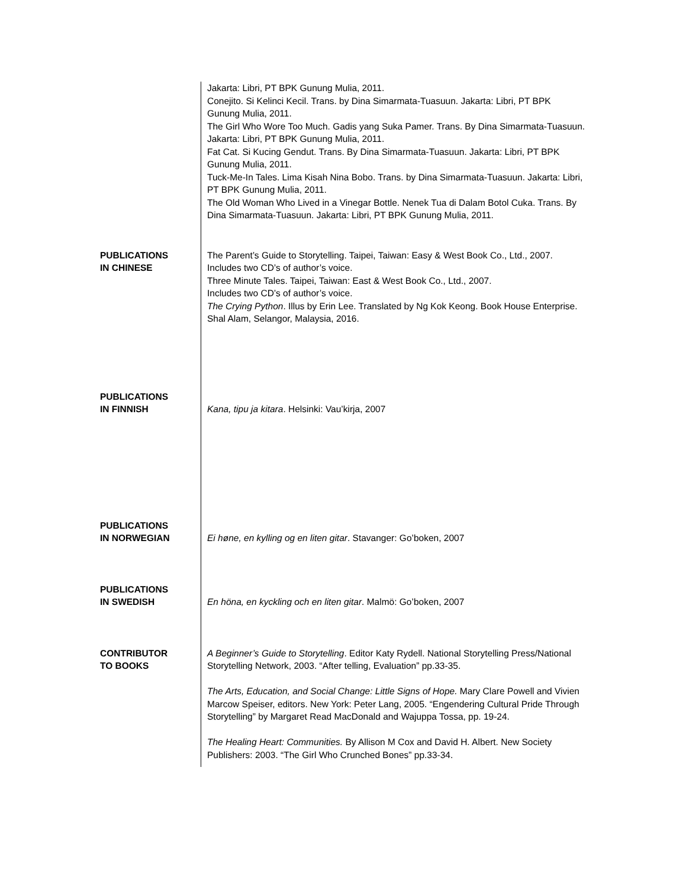Jakarta: Libri, PT BPK Gunung Mulia, 2011.
Conejito. Si Kelinci Kecil. Trans. by Dina Simarmata-Tuasuun. Jakarta: Libri, PT BPK Gunung Mulia, 2011.
The Girl Who Wore Too Much. Gadis yang Suka Pamer. Trans. By Dina Simarmata-Tuasuun. Jakarta: Libri, PT BPK Gunung Mulia, 2011.
Fat Cat. Si Kucing Gendut. Trans. By Dina Simarmata-Tuasuun. Jakarta: Libri, PT BPK Gunung Mulia, 2011.
Tuck-Me-In Tales. Lima Kisah Nina Bobo. Trans. by Dina Simarmata-Tuasuun. Jakarta: Libri, PT BPK Gunung Mulia, 2011.
The Old Woman Who Lived in a Vinegar Bottle. Nenek Tua di Dalam Botol Cuka. Trans. By Dina Simarmata-Tuasuun. Jakarta: Libri, PT BPK Gunung Mulia, 2011.
PUBLICATIONS
IN CHINESE
The Parent’s Guide to Storytelling. Taipei, Taiwan: Easy & West Book Co., Ltd., 2007.
Includes two CD’s of author’s voice.
Three Minute Tales. Taipei, Taiwan: East & West Book Co., Ltd., 2007.
Includes two CD’s of author’s voice.
The Crying Python. Illus by Erin Lee. Translated by Ng Kok Keong. Book House Enterprise. Shal Alam, Selangor, Malaysia, 2016.
PUBLICATIONS
IN FINNISH
Kana, tipu ja kitara. Helsinki: Vau’kirja, 2007
PUBLICATIONS
IN NORWEGIAN
Ei høne, en kylling og en liten gitar. Stavanger: Go’boken, 2007
PUBLICATIONS
IN SWEDISH
En höna, en kyckling och en liten gitar. Malmö: Go’boken, 2007
CONTRIBUTOR
TO BOOKS
A Beginner’s Guide to Storytelling. Editor Katy Rydell. National Storytelling Press/National Storytelling Network, 2003. “After telling, Evaluation” pp.33-35.
The Arts, Education, and Social Change: Little Signs of Hope. Mary Clare Powell and Vivien Marcow Speiser, editors. New York: Peter Lang, 2005. “Engendering Cultural Pride Through Storytelling” by Margaret Read MacDonald and Wajuppa Tossa, pp. 19-24.
The Healing Heart: Communities. By Allison M Cox and David H. Albert. New Society Publishers: 2003. “The Girl Who Crunched Bones” pp.33-34.